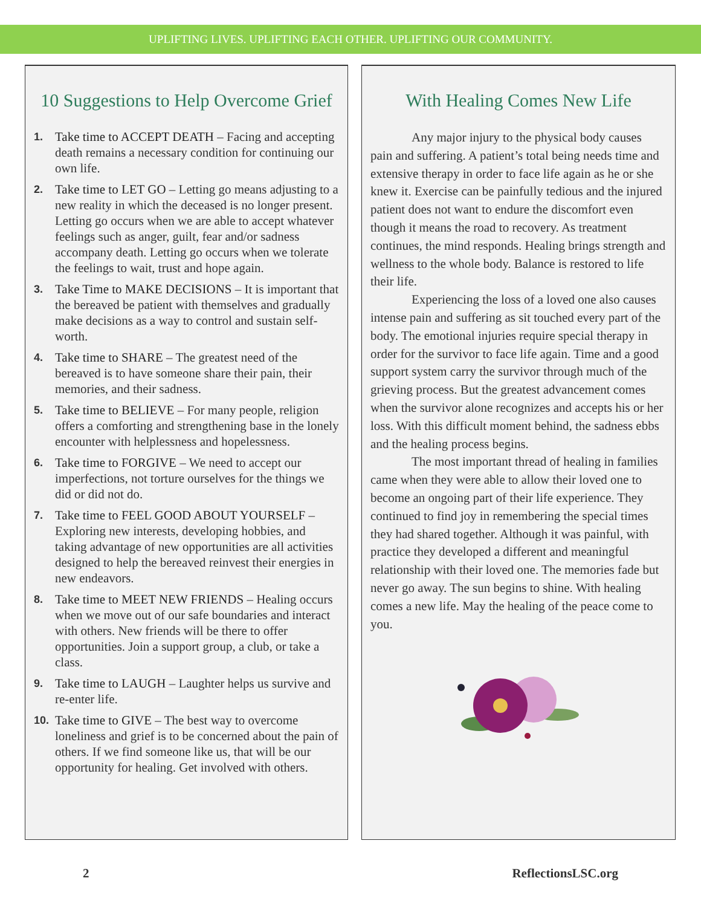UPLIFTING LIVES. UPLIFTING EACH OTHER. UPLIFTING OUR COMMUNITY.
10 Suggestions to Help Overcome Grief
1. Take time to ACCEPT DEATH – Facing and accepting death remains a necessary condition for continuing our own life.
2. Take time to LET GO – Letting go means adjusting to a new reality in which the deceased is no longer present. Letting go occurs when we are able to accept whatever feelings such as anger, guilt, fear and/or sadness accompany death. Letting go occurs when we tolerate the feelings to wait, trust and hope again.
3. Take Time to MAKE DECISIONS – It is important that the bereaved be patient with themselves and gradually make decisions as a way to control and sustain self-worth.
4. Take time to SHARE – The greatest need of the bereaved is to have someone share their pain, their memories, and their sadness.
5. Take time to BELIEVE – For many people, religion offers a comforting and strengthening base in the lonely encounter with helplessness and hopelessness.
6. Take time to FORGIVE – We need to accept our imperfections, not torture ourselves for the things we did or did not do.
7. Take time to FEEL GOOD ABOUT YOURSELF – Exploring new interests, developing hobbies, and taking advantage of new opportunities are all activities designed to help the bereaved reinvest their energies in new endeavors.
8. Take time to MEET NEW FRIENDS – Healing occurs when we move out of our safe boundaries and interact with others. New friends will be there to offer opportunities. Join a support group, a club, or take a class.
9. Take time to LAUGH – Laughter helps us survive and re-enter life.
10. Take time to GIVE – The best way to overcome loneliness and grief is to be concerned about the pain of others. If we find someone like us, that will be our opportunity for healing. Get involved with others.
With Healing Comes New Life
Any major injury to the physical body causes pain and suffering. A patient’s total being needs time and extensive therapy in order to face life again as he or she knew it. Exercise can be painfully tedious and the injured patient does not want to endure the discomfort even though it means the road to recovery. As treatment continues, the mind responds. Healing brings strength and wellness to the whole body. Balance is restored to life their life.
Experiencing the loss of a loved one also causes intense pain and suffering as sit touched every part of the body. The emotional injuries require special therapy in order for the survivor to face life again. Time and a good support system carry the survivor through much of the grieving process. But the greatest advancement comes when the survivor alone recognizes and accepts his or her loss. With this difficult moment behind, the sadness ebbs and the healing process begins.
The most important thread of healing in families came when they were able to allow their loved one to become an ongoing part of their life experience. They continued to find joy in remembering the special times they had shared together. Although it was painful, with practice they developed a different and meaningful relationship with their loved one. The memories fade but never go away. The sun begins to shine. With healing comes a new life. May the healing of the peace come to you.
2 ReflectionsLSC.org